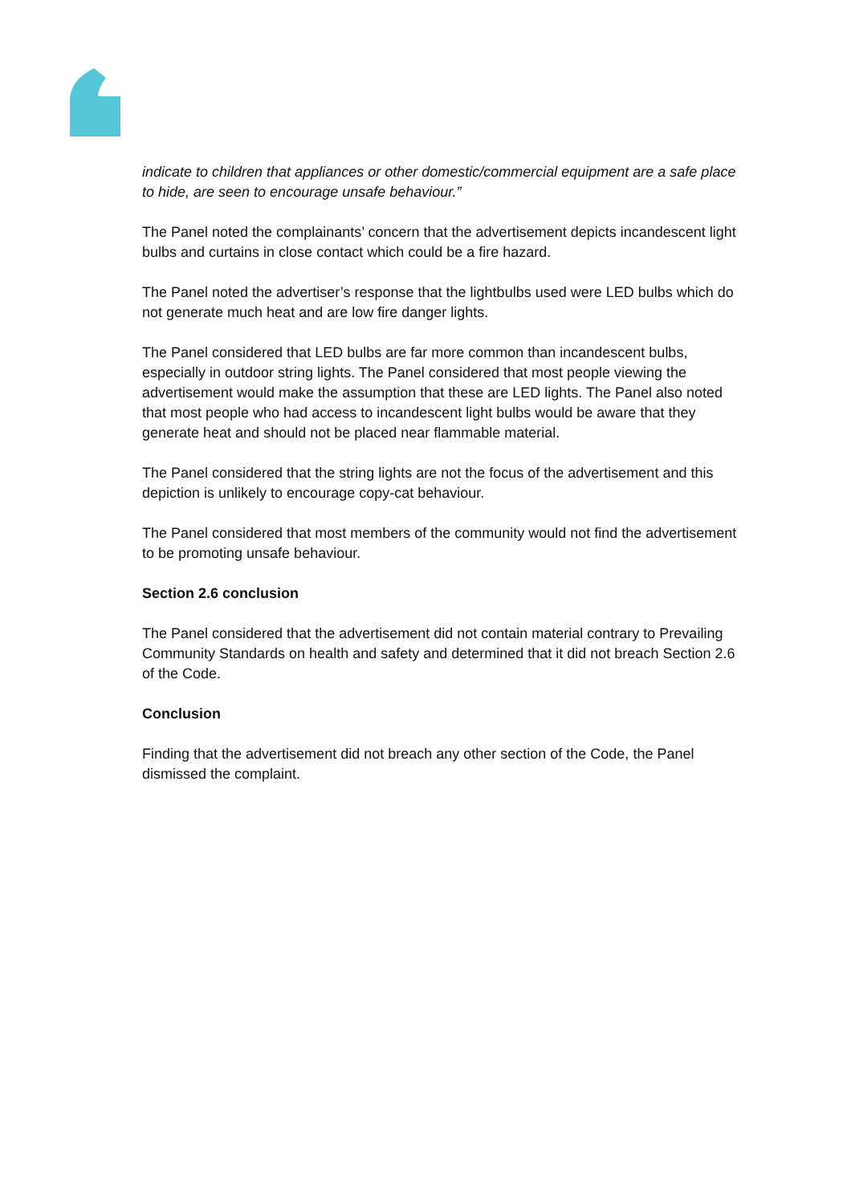indicate to children that appliances or other domestic/commercial equipment are a safe place to hide, are seen to encourage unsafe behaviour.”
The Panel noted the complainants’ concern that the advertisement depicts incandescent light bulbs and curtains in close contact which could be a fire hazard.
The Panel noted the advertiser’s response that the lightbulbs used were LED bulbs which do not generate much heat and are low fire danger lights.
The Panel considered that LED bulbs are far more common than incandescent bulbs, especially in outdoor string lights. The Panel considered that most people viewing the advertisement would make the assumption that these are LED lights. The Panel also noted that most people who had access to incandescent light bulbs would be aware that they generate heat and should not be placed near flammable material.
The Panel considered that the string lights are not the focus of the advertisement and this depiction is unlikely to encourage copy-cat behaviour.
The Panel considered that most members of the community would not find the advertisement to be promoting unsafe behaviour.
Section 2.6 conclusion
The Panel considered that the advertisement did not contain material contrary to Prevailing Community Standards on health and safety and determined that it did not breach Section 2.6 of the Code.
Conclusion
Finding that the advertisement did not breach any other section of the Code, the Panel dismissed the complaint.